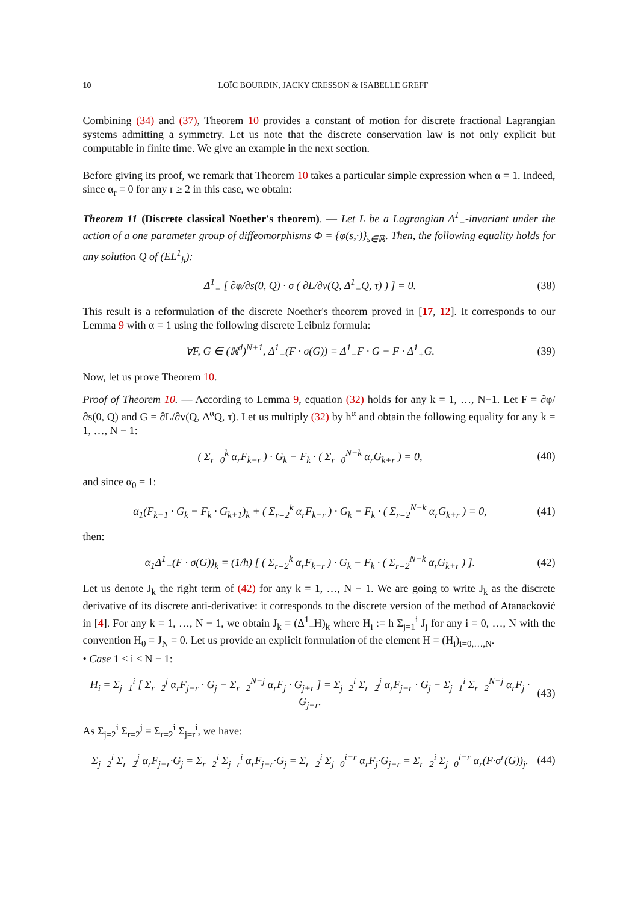10 LOÏC BOURDIN, JACKY CRESSON & ISABELLE GREFF
Combining (34) and (37), Theorem 10 provides a constant of motion for discrete fractional Lagrangian systems admitting a symmetry. Let us note that the discrete conservation law is not only explicit but computable in finite time. We give an example in the next section.
Before giving its proof, we remark that Theorem 10 takes a particular simple expression when α = 1. Indeed, since α<sub>r</sub> = 0 for any r ≥ 2 in this case, we obtain:
Theorem 11 (Discrete classical Noether's theorem). — Let L be a Lagrangian Δ<sup>1</sup><sub>−</sub>-invariant under the action of a one parameter group of diffeomorphisms Φ = {φ(s,·)}<sub>s∈ℝ</sub>. Then, the following equality holds for any solution Q of (EL<sup>1</sup><sub>h</sub>):
Δ<sup>1</sup><sub>−</sub> [ ∂φ/∂s(0, Q) · σ ( ∂L/∂v(Q, Δ<sup>1</sup><sub>−</sub>Q, τ) ) ] = 0. (38)
This result is a reformulation of the discrete Noether's theorem proved in [17, 12]. It corresponds to our Lemma 9 with α = 1 using the following discrete Leibniz formula:
∀F, G ∈ (ℝ<sup>d</sup>)<sup>N+1</sup>, Δ<sup>1</sup><sub>−</sub>(F · σ(G)) = Δ<sup>1</sup><sub>−</sub>F · G − F · Δ<sup>1</sup><sub>+</sub>G. (39)
Now, let us prove Theorem 10.
Proof of Theorem 10. — According to Lemma 9, equation (32) holds for any k = 1, …, N−1. Let F = ∂φ/∂s(0, Q) and G = ∂L/∂v(Q, Δ<sup>α</sup>Q, τ). Let us multiply (32) by h<sup>α</sup> and obtain the following equality for any k = 1, …, N − 1:
( Σ<sub>r=0</sub><sup>k</sup> α<sub>r</sub>F<sub>k−r</sub> ) · G<sub>k</sub> − F<sub>k</sub> · ( Σ<sub>r=0</sub><sup>N−k</sup> α<sub>r</sub>G<sub>k+r</sub> ) = 0, (40)
and since α<sub>0</sub> = 1:
α<sub>1</sub>(F<sub>k−1</sub> · G<sub>k</sub> − F<sub>k</sub> · G<sub>k+1</sub>)<sub>k</sub> + ( Σ<sub>r=2</sub><sup>k</sup> α<sub>r</sub>F<sub>k−r</sub> ) · G<sub>k</sub> − F<sub>k</sub> · ( Σ<sub>r=2</sub><sup>N−k</sup> α<sub>r</sub>G<sub>k+r</sub> ) = 0, (41)
then:
α<sub>1</sub>Δ<sup>1</sup><sub>−</sub>(F · σ(G))<sub>k</sub> = (1/h) [ ( Σ<sub>r=2</sub><sup>k</sup> α<sub>r</sub>F<sub>k−r</sub> ) · G<sub>k</sub> − F<sub>k</sub> · ( Σ<sub>r=2</sub><sup>N−k</sup> α<sub>r</sub>G<sub>k+r</sub> ) ]. (42)
Let us denote J<sub>k</sub> the right term of (42) for any k = 1, …, N − 1. We are going to write J<sub>k</sub> as the discrete derivative of its discrete anti-derivative: it corresponds to the discrete version of the method of Atanackoviċ in [4]. For any k = 1, …, N − 1, we obtain J<sub>k</sub> = (Δ<sup>1</sup><sub>−</sub>H)<sub>k</sub> where H<sub>i</sub> := h Σ<sub>j=1</sub><sup>i</sup> J<sub>j</sub> for any i = 0, …, N with the convention H<sub>0</sub> = J<sub>N</sub> = 0. Let us provide an explicit formulation of the element H = (H<sub>i</sub>)<sub>i=0,…,N</sub>.
• Case 1 ≤ i ≤ N − 1:
H<sub>i</sub> = Σ<sub>j=1</sub><sup>i</sup> [ Σ<sub>r=2</sub><sup>j</sup> α<sub>r</sub>F<sub>j−r</sub> · G<sub>j</sub> − Σ<sub>r=2</sub><sup>N−j</sup> α<sub>r</sub>F<sub>j</sub> · G<sub>j+r</sub> ] = Σ<sub>j=2</sub><sup>i</sup> Σ<sub>r=2</sub><sup>j</sup> α<sub>r</sub>F<sub>j−r</sub> · G<sub>j</sub> − Σ<sub>j=1</sub><sup>i</sup> Σ<sub>r=2</sub><sup>N−j</sup> α<sub>r</sub>F<sub>j</sub> · G<sub>j+r</sub>. (43)
As Σ<sub>j=2</sub><sup>i</sup> Σ<sub>r=2</sub><sup>j</sup> = Σ<sub>r=2</sub><sup>i</sup> Σ<sub>j=r</sub><sup>i</sup>, we have:
Σ<sub>j=2</sub><sup>i</sup> Σ<sub>r=2</sub><sup>j</sup> α<sub>r</sub>F<sub>j−r</sub>·G<sub>j</sub> = Σ<sub>r=2</sub><sup>i</sup> Σ<sub>j=r</sub><sup>i</sup> α<sub>r</sub>F<sub>j−r</sub>·G<sub>j</sub> = Σ<sub>r=2</sub><sup>i</sup> Σ<sub>j=0</sub><sup>i−r</sup> α<sub>r</sub>F<sub>j</sub>·G<sub>j+r</sub> = Σ<sub>r=2</sub><sup>i</sup> Σ<sub>j=0</sub><sup>i−r</sup> α<sub>r</sub>(F·σ<sup>r</sup>(G))<sub>j</sub>. (44)